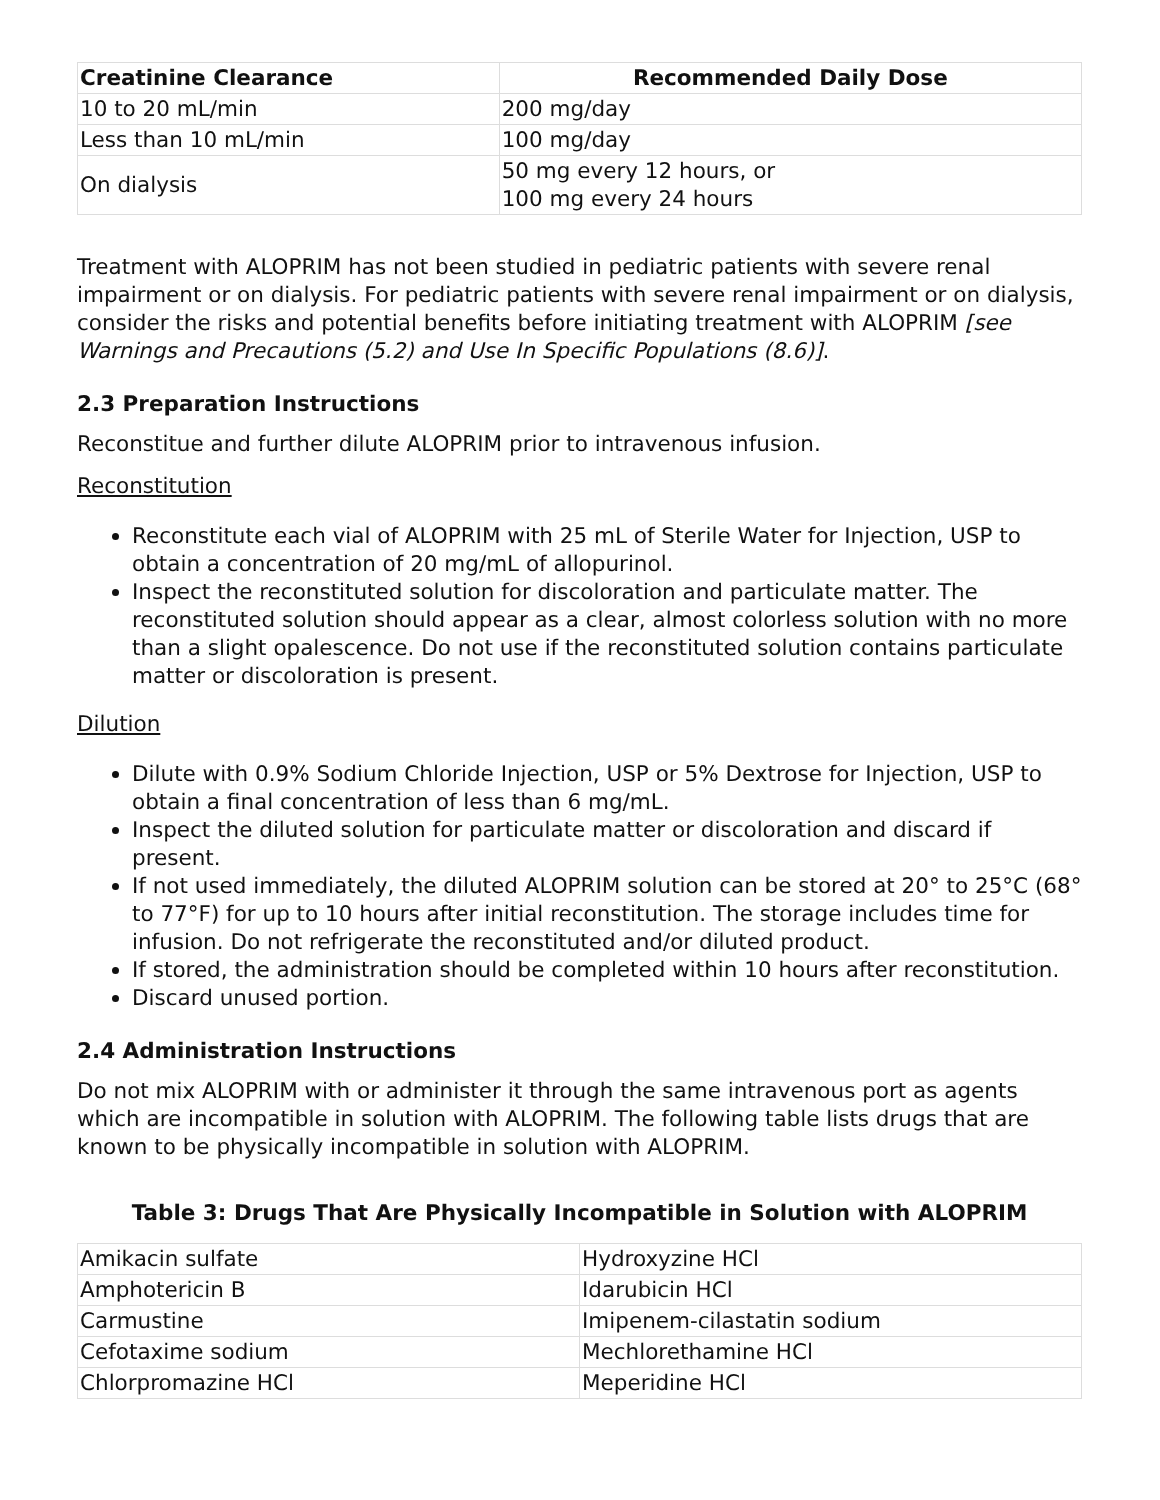| Creatinine Clearance | Recommended Daily Dose |
| --- | --- |
| 10 to 20 mL/min | 200 mg/day |
| Less than 10 mL/min | 100 mg/day |
| On dialysis | 50 mg every 12 hours, or 100 mg every 24 hours |
Treatment with ALOPRIM has not been studied in pediatric patients with severe renal impairment or on dialysis. For pediatric patients with severe renal impairment or on dialysis, consider the risks and potential benefits before initiating treatment with ALOPRIM [see Warnings and Precautions (5.2) and Use In Specific Populations (8.6)].
2.3 Preparation Instructions
Reconstitue and further dilute ALOPRIM prior to intravenous infusion.
Reconstitution
Reconstitute each vial of ALOPRIM with 25 mL of Sterile Water for Injection, USP to obtain a concentration of 20 mg/mL of allopurinol.
Inspect the reconstituted solution for discoloration and particulate matter. The reconstituted solution should appear as a clear, almost colorless solution with no more than a slight opalescence. Do not use if the reconstituted solution contains particulate matter or discoloration is present.
Dilution
Dilute with 0.9% Sodium Chloride Injection, USP or 5% Dextrose for Injection, USP to obtain a final concentration of less than 6 mg/mL.
Inspect the diluted solution for particulate matter or discoloration and discard if present.
If not used immediately, the diluted ALOPRIM solution can be stored at 20° to 25°C (68° to 77°F) for up to 10 hours after initial reconstitution. The storage includes time for infusion. Do not refrigerate the reconstituted and/or diluted product.
If stored, the administration should be completed within 10 hours after reconstitution.
Discard unused portion.
2.4 Administration Instructions
Do not mix ALOPRIM with or administer it through the same intravenous port as agents which are incompatible in solution with ALOPRIM. The following table lists drugs that are known to be physically incompatible in solution with ALOPRIM.
Table 3: Drugs That Are Physically Incompatible in Solution with ALOPRIM
| Amikacin sulfate | Hydroxyzine HCl |
| Amphotericin B | Idarubicin HCl |
| Carmustine | Imipenem-cilastatin sodium |
| Cefotaxime sodium | Mechlorethamine HCl |
| Chlorpromazine HCl | Meperidine HCl |